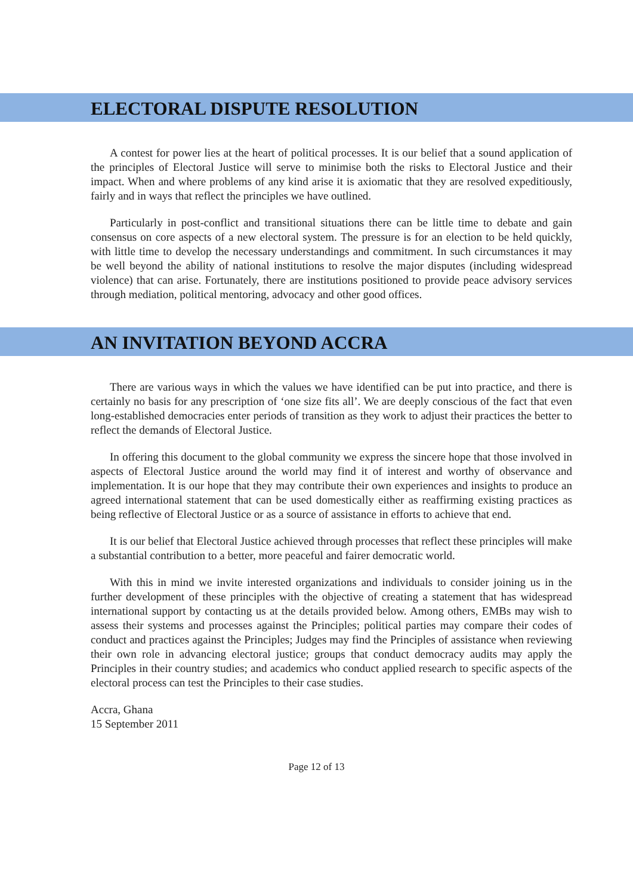ELECTORAL DISPUTE RESOLUTION
A contest for power lies at the heart of political processes. It is our belief that a sound application of the principles of Electoral Justice will serve to minimise both the risks to Electoral Justice and their impact. When and where problems of any kind arise it is axiomatic that they are resolved expeditiously, fairly and in ways that reflect the principles we have outlined.
Particularly in post-conflict and transitional situations there can be little time to debate and gain consensus on core aspects of a new electoral system. The pressure is for an election to be held quickly, with little time to develop the necessary understandings and commitment. In such circumstances it may be well beyond the ability of national institutions to resolve the major disputes (including widespread violence) that can arise. Fortunately, there are institutions positioned to provide peace advisory services through mediation, political mentoring, advocacy and other good offices.
AN INVITATION BEYOND ACCRA
There are various ways in which the values we have identified can be put into practice, and there is certainly no basis for any prescription of ‘one size fits all’. We are deeply conscious of the fact that even long-established democracies enter periods of transition as they work to adjust their practices the better to reflect the demands of Electoral Justice.
In offering this document to the global community we express the sincere hope that those involved in aspects of Electoral Justice around the world may find it of interest and worthy of observance and implementation. It is our hope that they may contribute their own experiences and insights to produce an agreed international statement that can be used domestically either as reaffirming existing practices as being reflective of Electoral Justice or as a source of assistance in efforts to achieve that end.
It is our belief that Electoral Justice achieved through processes that reflect these principles will make a substantial contribution to a better, more peaceful and fairer democratic world.
With this in mind we invite interested organizations and individuals to consider joining us in the further development of these principles with the objective of creating a statement that has widespread international support by contacting us at the details provided below. Among others, EMBs may wish to assess their systems and processes against the Principles; political parties may compare their codes of conduct and practices against the Principles; Judges may find the Principles of assistance when reviewing their own role in advancing electoral justice; groups that conduct democracy audits may apply the Principles in their country studies; and academics who conduct applied research to specific aspects of the electoral process can test the Principles to their case studies.
Accra, Ghana
15 September 2011
Page 12 of 13